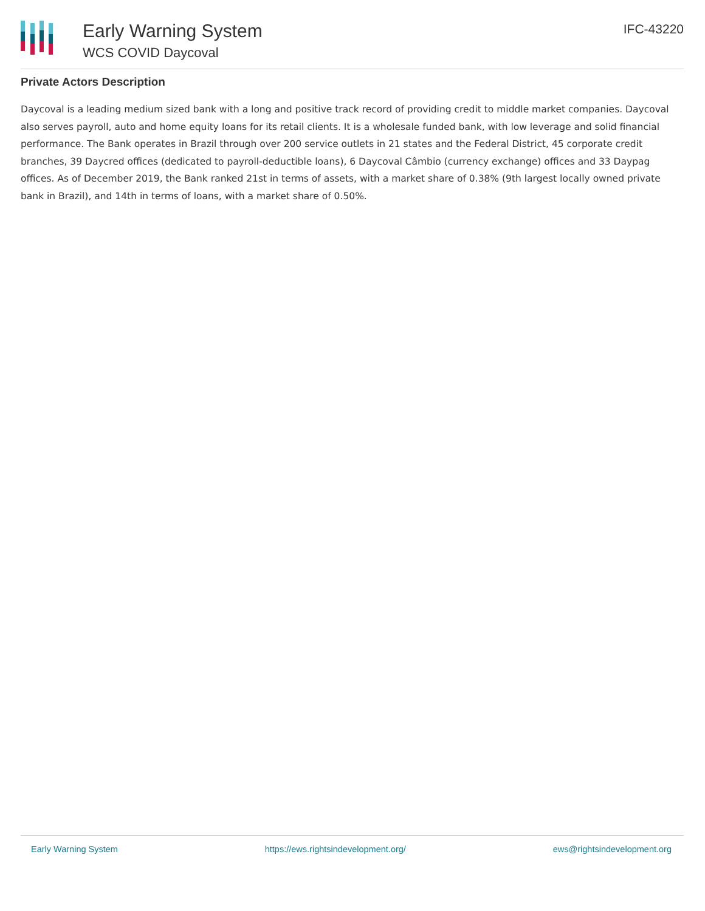Early Warning System
WCS COVID Daycoval
IFC-43220
Private Actors Description
Daycoval is a leading medium sized bank with a long and positive track record of providing credit to middle market companies. Daycoval also serves payroll, auto and home equity loans for its retail clients. It is a wholesale funded bank, with low leverage and solid financial performance. The Bank operates in Brazil through over 200 service outlets in 21 states and the Federal District, 45 corporate credit branches, 39 Daycred offices (dedicated to payroll-deductible loans), 6 Daycoval Câmbio (currency exchange) offices and 33 Daypag offices. As of December 2019, the Bank ranked 21st in terms of assets, with a market share of 0.38% (9th largest locally owned private bank in Brazil), and 14th in terms of loans, with a market share of 0.50%.
Early Warning System https://ews.rightsindevelopment.org/ ews@rightsindevelopment.org